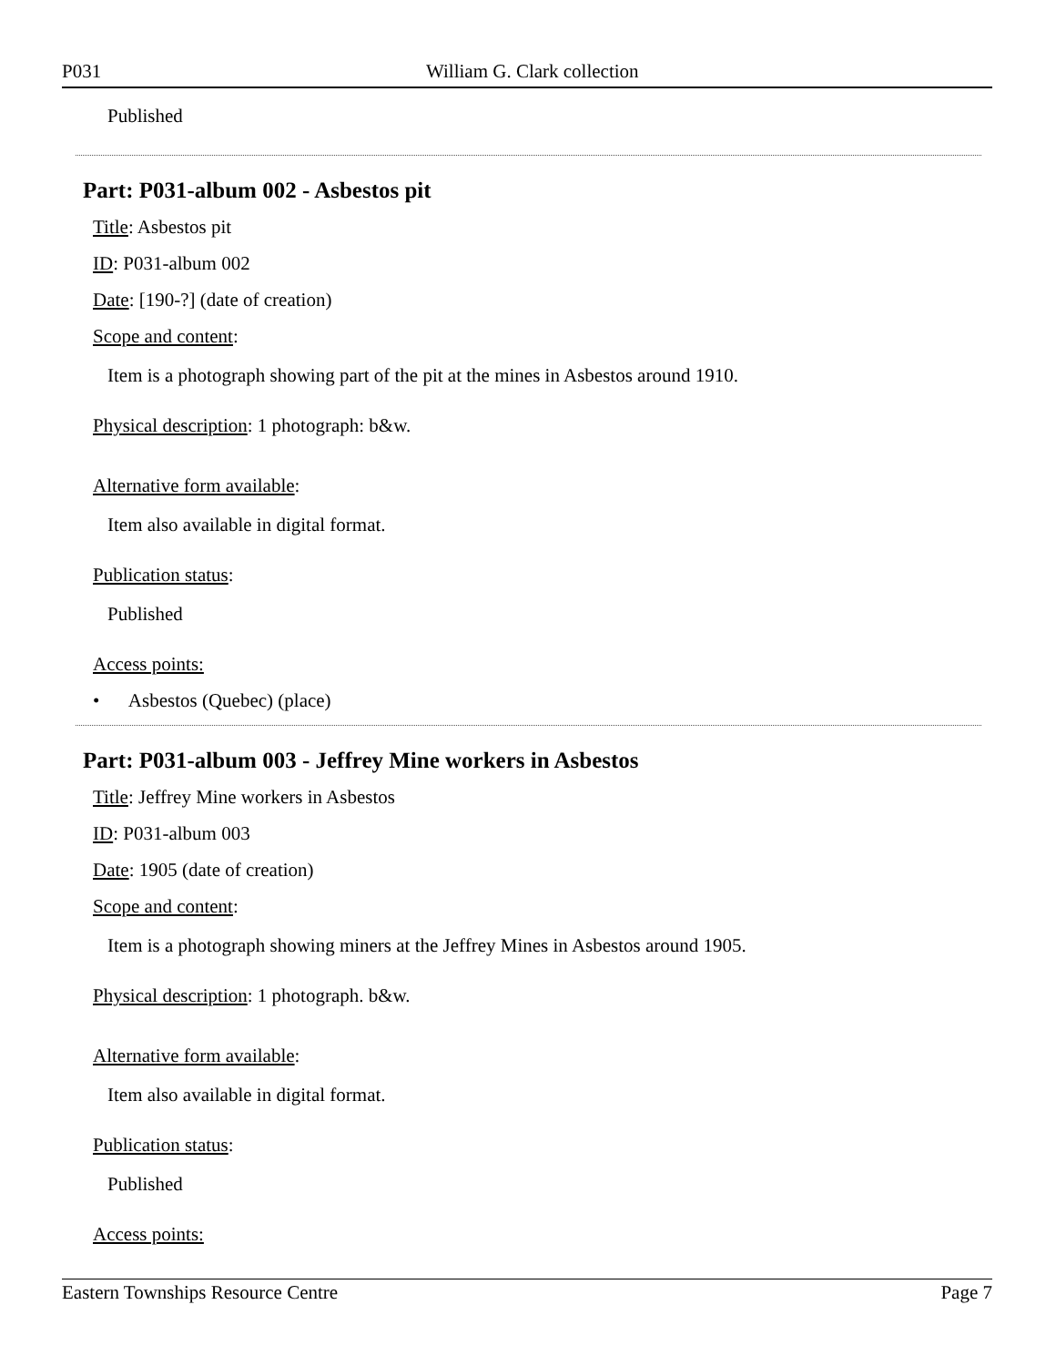P031 William G. Clark collection
Published
Part: P031-album 002 - Asbestos pit
​Title: Asbestos pit
ID: P031-album 002
Date: [190-?] (date of creation)
Scope and content:
Item is a photograph showing part of the pit at the mines in Asbestos around 1910.
Physical description: 1 photograph: b&w.
Alternative form available:
Item also available in digital format.
Publication status:
Published
Access points:
• Asbestos (Quebec) (place)
Part: P031-album 003 - Jeffrey Mine workers in Asbestos
Title: Jeffrey Mine workers in Asbestos
ID: P031-album 003
Date: 1905 (date of creation)
Scope and content:
Item is a photograph showing miners at the Jeffrey Mines in Asbestos around 1905.
Physical description: 1 photograph. b&w.
Alternative form available:
Item also available in digital format.
Publication status:
Published
Access points:
Eastern Townships Resource Centre Page 7